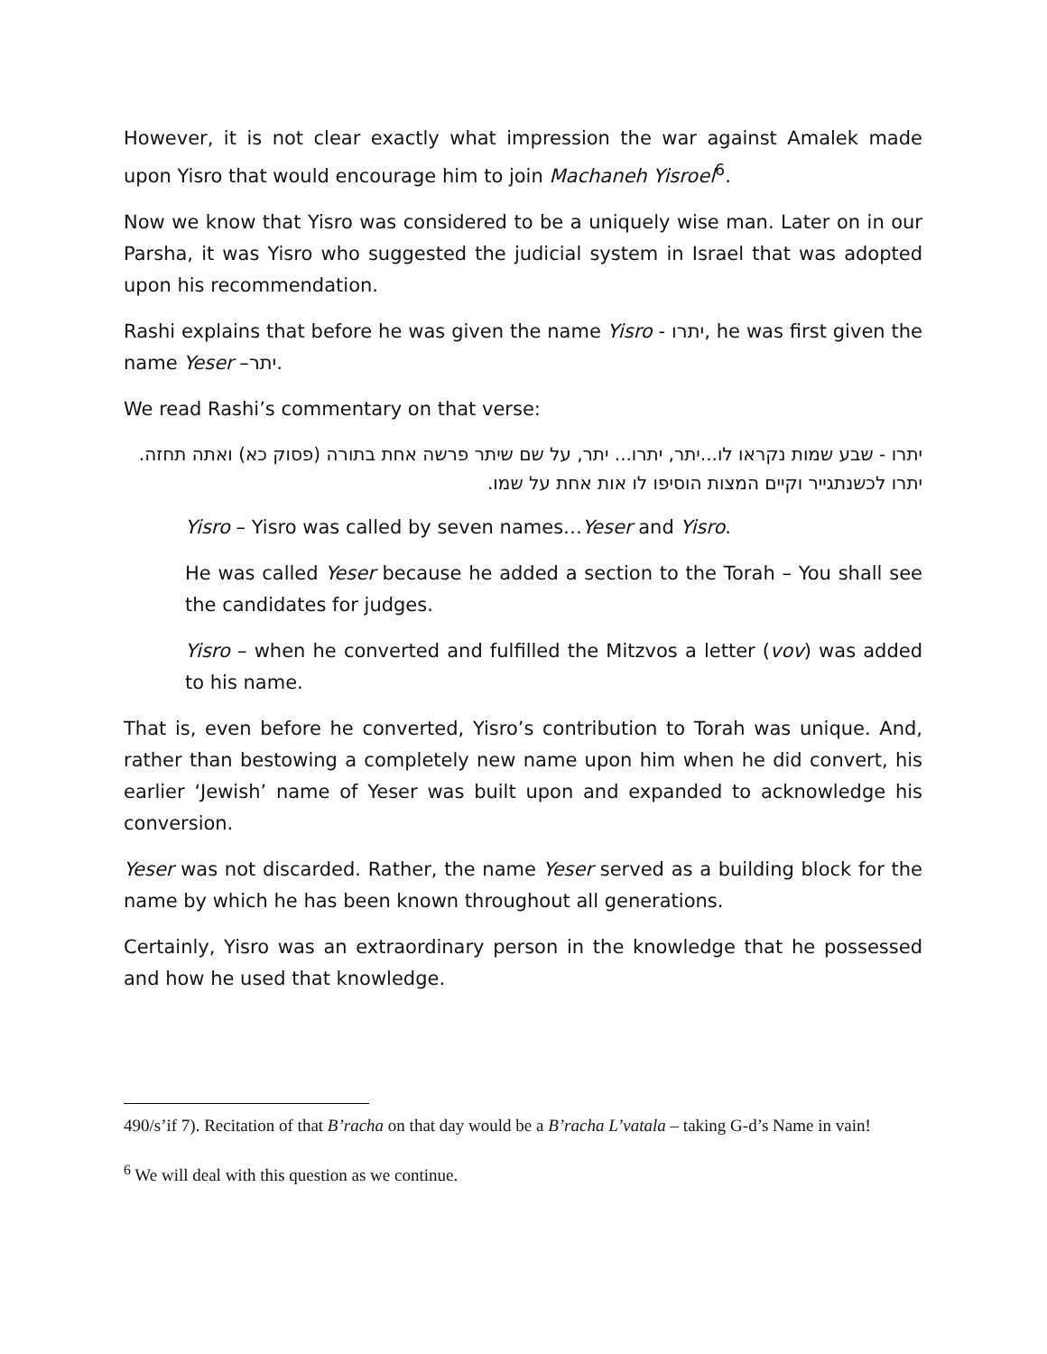However, it is not clear exactly what impression the war against Amalek made upon Yisro that would encourage him to join Machaneh Yisroel<sup>6</sup>.
Now we know that Yisro was considered to be a uniquely wise man. Later on in our Parsha, it was Yisro who suggested the judicial system in Israel that was adopted upon his recommendation.
Rashi explains that before he was given the name Yisro - יתרו, he was first given the name Yeser –יתר.
We read Rashi’s commentary on that verse:
יתרו - שבע שמות נקראו לו...יתר, יתרו... יתר, על שם שיתר פרשה אחת בתורה (פסוק כא) ואתה תחזה. יתרו לכשנתגייר וקיים המצות הוסיפו לו אות אחת על שמו.
Yisro – Yisro was called by seven names…Yeser and Yisro.
He was called Yeser because he added a section to the Torah – You shall see the candidates for judges.
Yisro – when he converted and fulfilled the Mitzvos a letter (vov) was added to his name.
That is, even before he converted, Yisro’s contribution to Torah was unique. And, rather than bestowing a completely new name upon him when he did convert, his earlier ‘Jewish’ name of Yeser was built upon and expanded to acknowledge his conversion.
Yeser was not discarded. Rather, the name Yeser served as a building block for the name by which he has been known throughout all generations.
Certainly, Yisro was an extraordinary person in the knowledge that he possessed and how he used that knowledge.
490/s’if 7). Recitation of that B’racha on that day would be a B’racha L’vatala – taking G-d’s Name in vain!
<sup>6</sup> We will deal with this question as we continue.